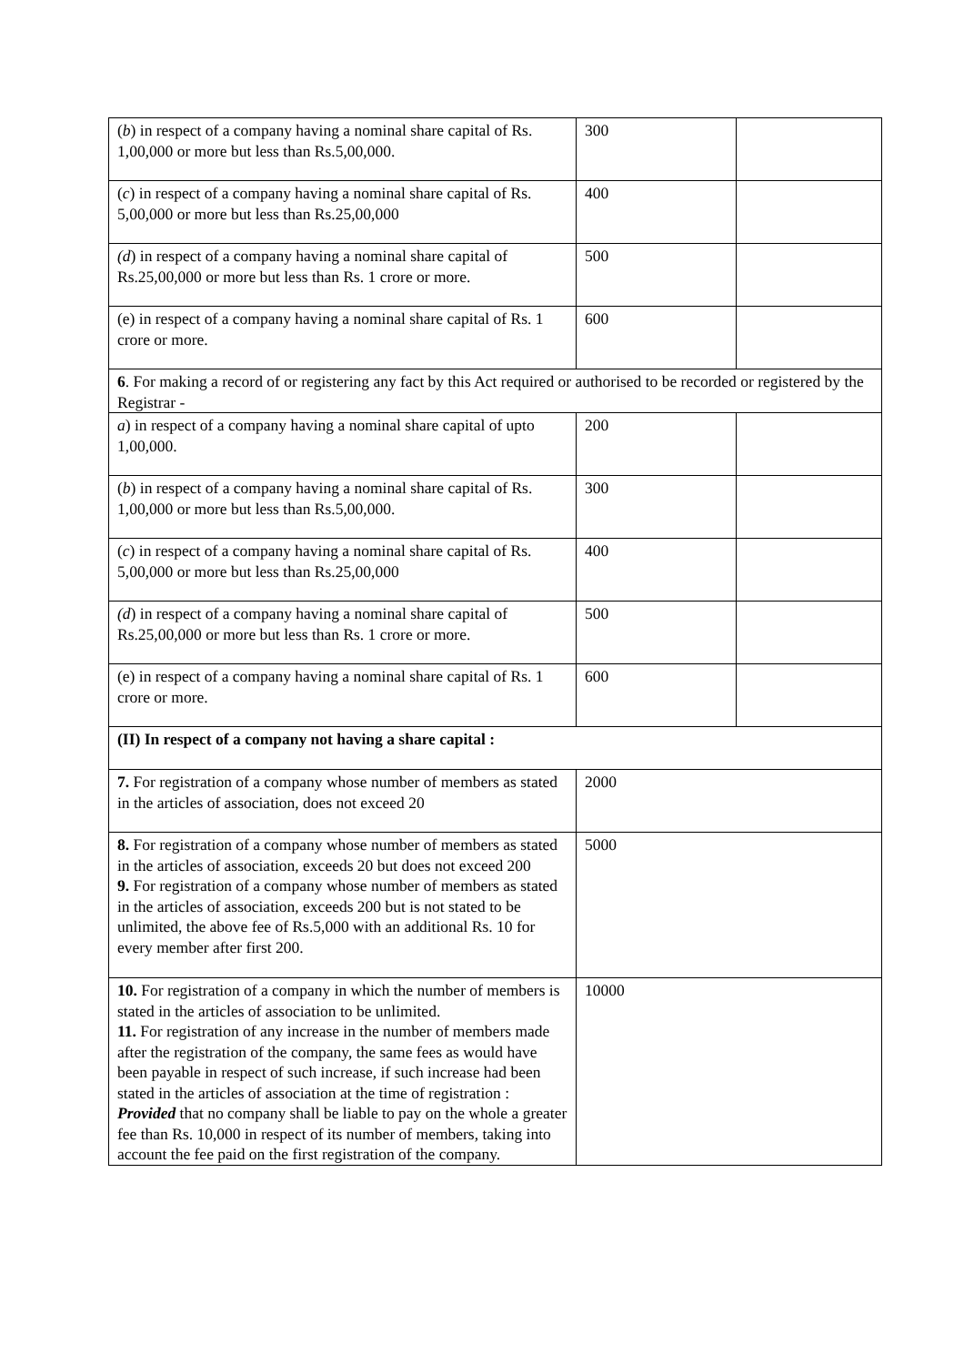| ( b ) in respect of a company having a nominal share capital of Rs. 1,00,000 or more but less than Rs.5,00,000. | 300 | |
| ( c ) in respect of a company having a nominal share capital of Rs. 5,00,000 or more but less than Rs.25,00,000 | 400 | |
| (d ) in respect of a company having a nominal share capital of Rs.25,00,000 or more but less than Rs. 1 crore or more. | 500 | |
| (e) in respect of a company having a nominal share capital of Rs. 1 crore or more. | 600 | |
| 6 . For making a record of or registering any fact by this Act required or authorised to be recorded or registered by the Registrar - | | |
| a ) in respect of a company having a nominal share capital of upto 1,00,000. | 200 | |
| ( b ) in respect of a company having a nominal share capital of Rs. 1,00,000 or more but less than Rs.5,00,000. | 300 | |
| ( c ) in respect of a company having a nominal share capital of Rs. 5,00,000 or more but less than Rs.25,00,000 | 400 | |
| (d ) in respect of a company having a nominal share capital of Rs.25,00,000 or more but less than Rs. 1 crore or more. | 500 | |
| (e) in respect of a company having a nominal share capital of Rs. 1 crore or more. | 600 | |
| (II) In respect of a company not having a share capital : | | |
| 7. For registration of a company whose number of members as stated in the articles of association, does not exceed 20 | 2000 | |
| 8. For registration of a company whose number of members as stated in the articles of association, exceeds 20 but does not exceed 200 9. For registration of a company whose number of members as stated in the articles of association, exceeds 200 but is not stated to be unlimited, the above fee of Rs.5,000 with an additional Rs. 10 for every member after first 200. | 5000 | |
| 10. For registration of a company in which the number of members is stated in the articles of association to be unlimited. 11. For registration of any increase in the number of members made after the registration of the company, the same fees as would have been payable in respect of such increase, if such increase had been stated in the articles of association at the time of registration : Provided that no company shall be liable to pay on the whole a greater fee than Rs. 10,000 in respect of its number of members, taking into account the fee paid on the first registration of the company. | 10000 | |